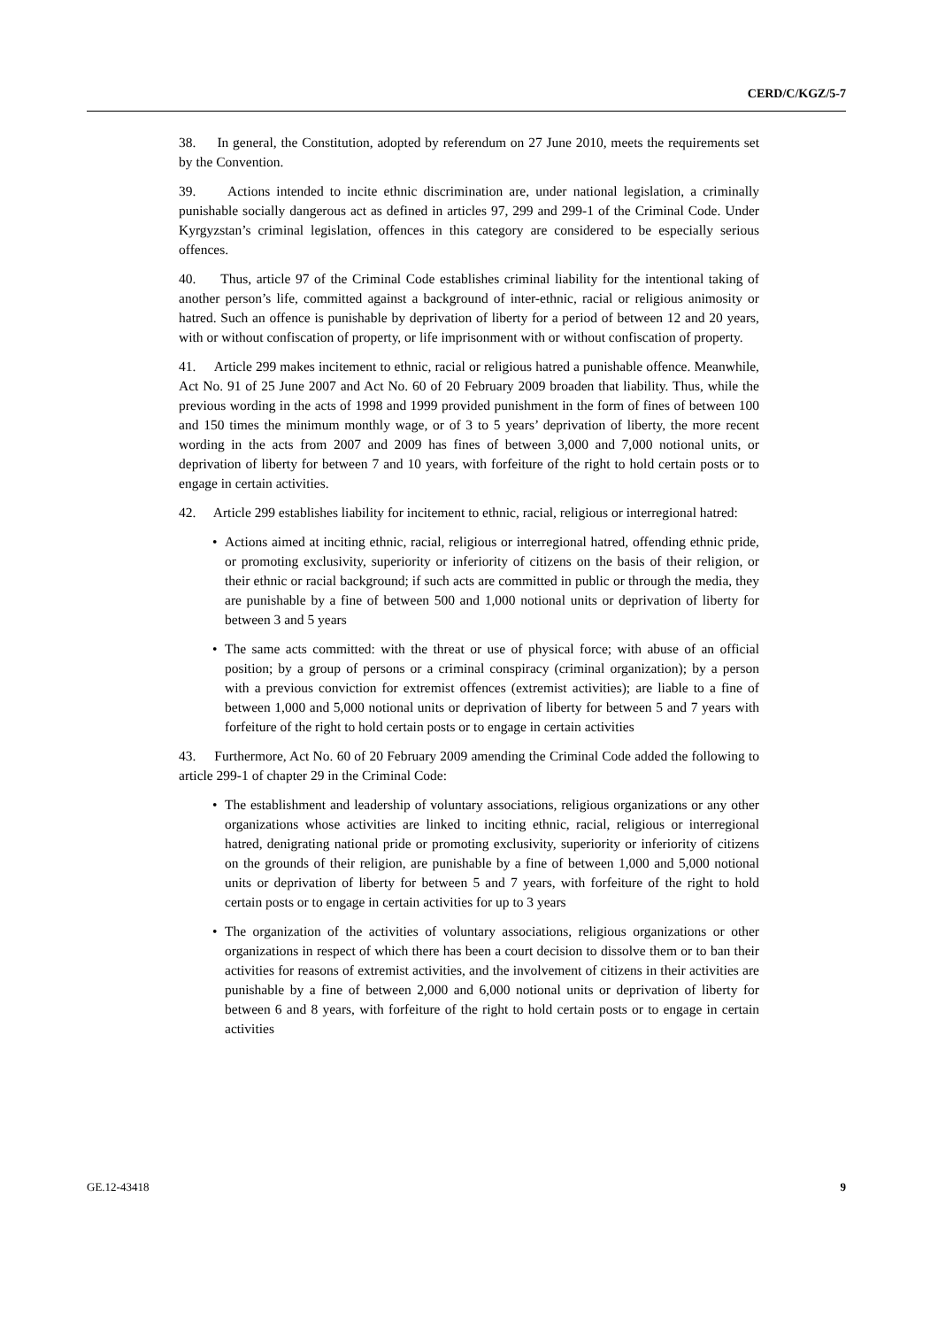CERD/C/KGZ/5-7
38. In general, the Constitution, adopted by referendum on 27 June 2010, meets the requirements set by the Convention.
39. Actions intended to incite ethnic discrimination are, under national legislation, a criminally punishable socially dangerous act as defined in articles 97, 299 and 299-1 of the Criminal Code. Under Kyrgyzstan’s criminal legislation, offences in this category are considered to be especially serious offences.
40. Thus, article 97 of the Criminal Code establishes criminal liability for the intentional taking of another person’s life, committed against a background of inter-ethnic, racial or religious animosity or hatred. Such an offence is punishable by deprivation of liberty for a period of between 12 and 20 years, with or without confiscation of property, or life imprisonment with or without confiscation of property.
41. Article 299 makes incitement to ethnic, racial or religious hatred a punishable offence. Meanwhile, Act No. 91 of 25 June 2007 and Act No. 60 of 20 February 2009 broaden that liability. Thus, while the previous wording in the acts of 1998 and 1999 provided punishment in the form of fines of between 100 and 150 times the minimum monthly wage, or of 3 to 5 years’ deprivation of liberty, the more recent wording in the acts from 2007 and 2009 has fines of between 3,000 and 7,000 notional units, or deprivation of liberty for between 7 and 10 years, with forfeiture of the right to hold certain posts or to engage in certain activities.
42. Article 299 establishes liability for incitement to ethnic, racial, religious or interregional hatred:
• Actions aimed at inciting ethnic, racial, religious or interregional hatred, offending ethnic pride, or promoting exclusivity, superiority or inferiority of citizens on the basis of their religion, or their ethnic or racial background; if such acts are committed in public or through the media, they are punishable by a fine of between 500 and 1,000 notional units or deprivation of liberty for between 3 and 5 years
• The same acts committed: with the threat or use of physical force; with abuse of an official position; by a group of persons or a criminal conspiracy (criminal organization); by a person with a previous conviction for extremist offences (extremist activities); are liable to a fine of between 1,000 and 5,000 notional units or deprivation of liberty for between 5 and 7 years with forfeiture of the right to hold certain posts or to engage in certain activities
43. Furthermore, Act No. 60 of 20 February 2009 amending the Criminal Code added the following to article 299-1 of chapter 29 in the Criminal Code:
• The establishment and leadership of voluntary associations, religious organizations or any other organizations whose activities are linked to inciting ethnic, racial, religious or interregional hatred, denigrating national pride or promoting exclusivity, superiority or inferiority of citizens on the grounds of their religion, are punishable by a fine of between 1,000 and 5,000 notional units or deprivation of liberty for between 5 and 7 years, with forfeiture of the right to hold certain posts or to engage in certain activities for up to 3 years
• The organization of the activities of voluntary associations, religious organizations or other organizations in respect of which there has been a court decision to dissolve them or to ban their activities for reasons of extremist activities, and the involvement of citizens in their activities are punishable by a fine of between 2,000 and 6,000 notional units or deprivation of liberty for between 6 and 8 years, with forfeiture of the right to hold certain posts or to engage in certain activities
GE.12-43418 9